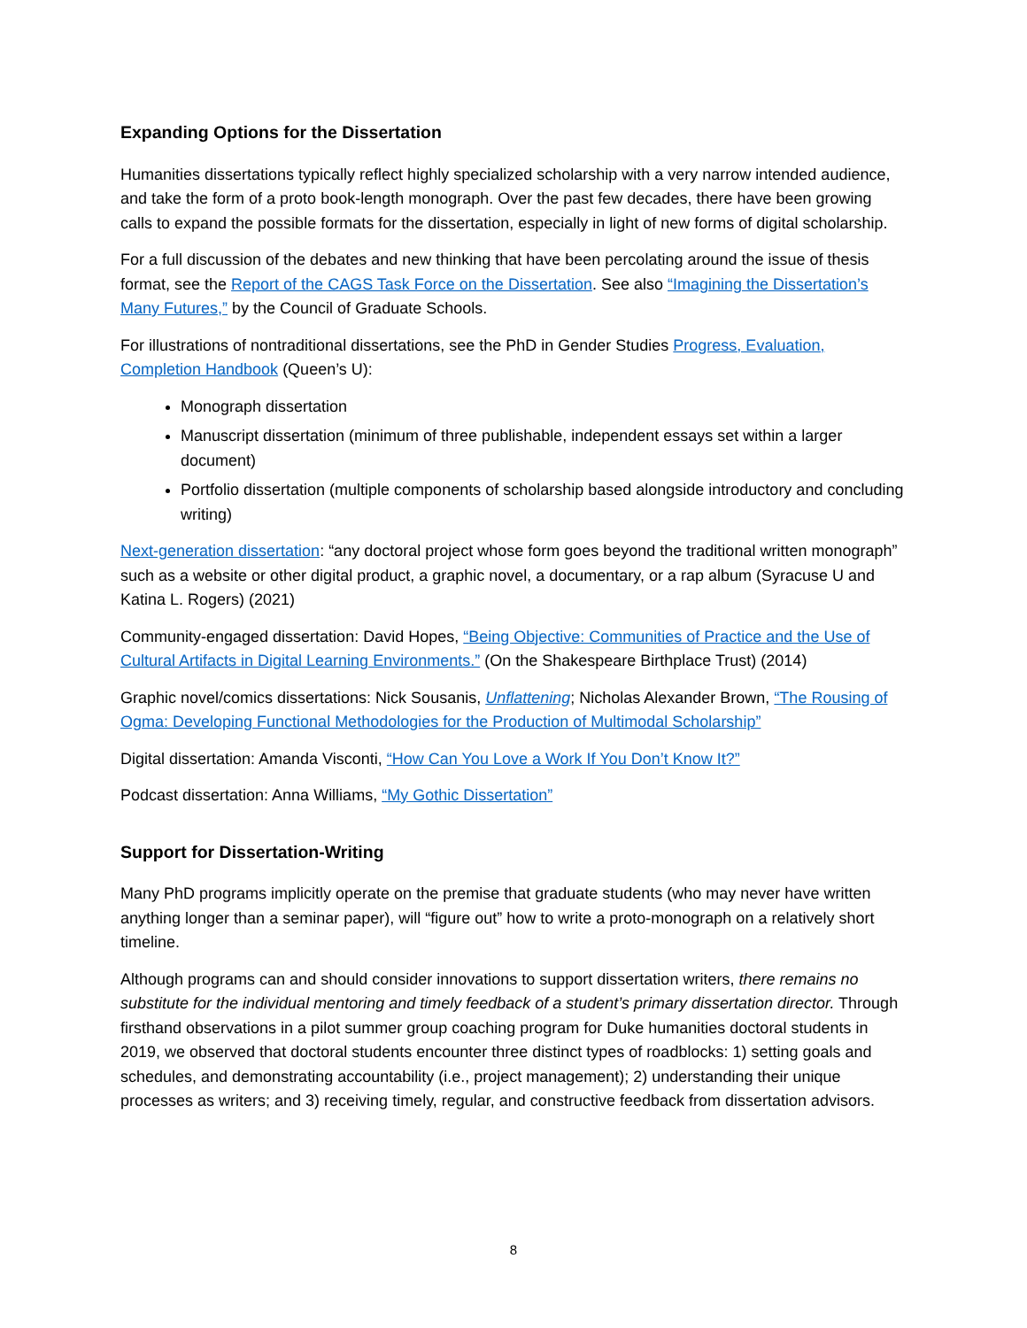Expanding Options for the Dissertation
Humanities dissertations typically reflect highly specialized scholarship with a very narrow intended audience, and take the form of a proto book-length monograph. Over the past few decades, there have been growing calls to expand the possible formats for the dissertation, especially in light of new forms of digital scholarship.
For a full discussion of the debates and new thinking that have been percolating around the issue of thesis format, see the Report of the CAGS Task Force on the Dissertation. See also “Imagining the Dissertation’s Many Futures,” by the Council of Graduate Schools.
For illustrations of nontraditional dissertations, see the PhD in Gender Studies Progress, Evaluation, Completion Handbook (Queen’s U):
Monograph dissertation
Manuscript dissertation (minimum of three publishable, independent essays set within a larger document)
Portfolio dissertation (multiple components of scholarship based alongside introductory and concluding writing)
Next-generation dissertation: “any doctoral project whose form goes beyond the traditional written monograph” such as a website or other digital product, a graphic novel, a documentary, or a rap album (Syracuse U and Katina L. Rogers) (2021)
Community-engaged dissertation: David Hopes, “Being Objective: Communities of Practice and the Use of Cultural Artifacts in Digital Learning Environments.” (On the Shakespeare Birthplace Trust) (2014)
Graphic novel/comics dissertations: Nick Sousanis, Unflattening; Nicholas Alexander Brown, “The Rousing of Ogma: Developing Functional Methodologies for the Production of Multimodal Scholarship”
Digital dissertation: Amanda Visconti, “How Can You Love a Work If You Don’t Know It?”
Podcast dissertation: Anna Williams, “My Gothic Dissertation”
Support for Dissertation-Writing
Many PhD programs implicitly operate on the premise that graduate students (who may never have written anything longer than a seminar paper), will “figure out” how to write a proto-monograph on a relatively short timeline.
Although programs can and should consider innovations to support dissertation writers, there remains no substitute for the individual mentoring and timely feedback of a student’s primary dissertation director. Through firsthand observations in a pilot summer group coaching program for Duke humanities doctoral students in 2019, we observed that doctoral students encounter three distinct types of roadblocks: 1) setting goals and schedules, and demonstrating accountability (i.e., project management); 2) understanding their unique processes as writers; and 3) receiving timely, regular, and constructive feedback from dissertation advisors.
8